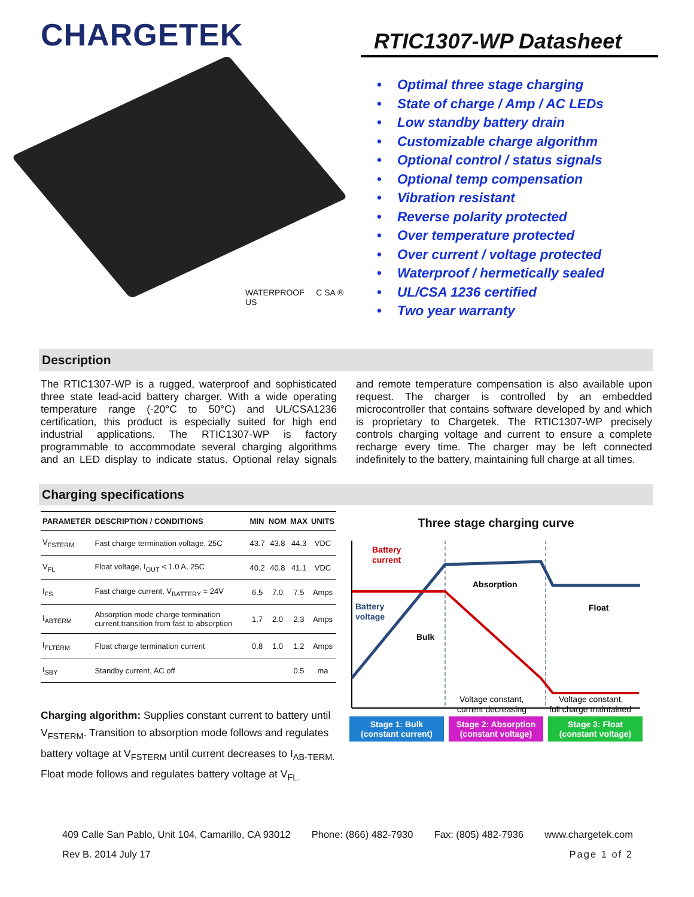CHARGETEK
RTIC1307-WP Datasheet
WATERPROOF C SA ® US
• Optimal three stage charging
• State of charge / Amp / AC LEDs
• Low standby battery drain
• Customizable charge algorithm
• Optional control / status signals
• Optional temp compensation
• Vibration resistant
• Reverse polarity protected
• Over temperature protected
• Over current / voltage protected
• Waterproof / hermetically sealed
• UL/CSA 1236 certified
• Two year warranty
Description
The RTIC1307-WP is a rugged, waterproof and sophisticated three state lead-acid battery charger. With a wide operating temperature range (-20°C to 50°C) and UL/CSA1236 certification, this product is especially suited for high end industrial applications. The RTIC1307-WP is factory programmable to accommodate several charging algorithms and an LED display to indicate status. Optional relay signals and remote temperature compensation is also available upon request. The charger is controlled by an embedded microcontroller that contains software developed by and which is proprietary to Chargetek. The RTIC1307-WP precisely controls charging voltage and current to ensure a complete recharge every time. The charger may be left connected indefinitely to the battery, maintaining full charge at all times.
Charging specifications
| PARAMETER | DESCRIPTION / CONDITIONS | MIN | NOM | MAX | UNITS |
| --- | --- | --- | --- | --- | --- |
| V<sub>FSTERM</sub> | Fast charge termination voltage, 25C | 43.7 | 43.8 | 44.3 | VDC |
| V<sub>FL</sub> | Float voltage, I<sub>OUT</sub> < 1.0 A, 25C | 40.2 | 40.8 | 41.1 | VDC |
| I<sub>FS</sub> | Fast charge current, V<sub>BATTERY</sub> = 24V | 6.5 | 7.0 | 7.5 | Amps |
| I<sub>ABTERM</sub> | Absorption mode charge termination current,transition from fast to absorption | 1.7 | 2.0 | 2.3 | Amps |
| I<sub>FLTERM</sub> | Float charge termination current | 0.8 | 1.0 | 1.2 | Amps |
| I<sub>SBY</sub> | Standby current, AC off | | | 0.5 | ma |
Charging algorithm: Supplies constant current to battery until V<sub>FSTERM</sub>. Transition to absorption mode follows and regulates battery voltage at V<sub>FSTERM</sub> until current decreases to I<sub>AB-TERM.</sub> Float mode follows and regulates battery voltage at V<sub>FL.</sub>
Three stage charging curve
Battery
current
Battery
voltage
Absorption
Float
Bulk
Voltage constant,
current decreasing
Voltage constant,
full charge maintained
Stage 1: Bulk
(constant current)
Stage 2: Absorption
(constant voltage)
Stage 3: Float
(constant voltage)
409 Calle San Pablo, Unit 104, Camarillo, CA 93012 Phone: (866) 482-7930 Fax: (805) 482-7936 www.chargetek.com
Rev B. 2014 July 17 Page 1 of 2